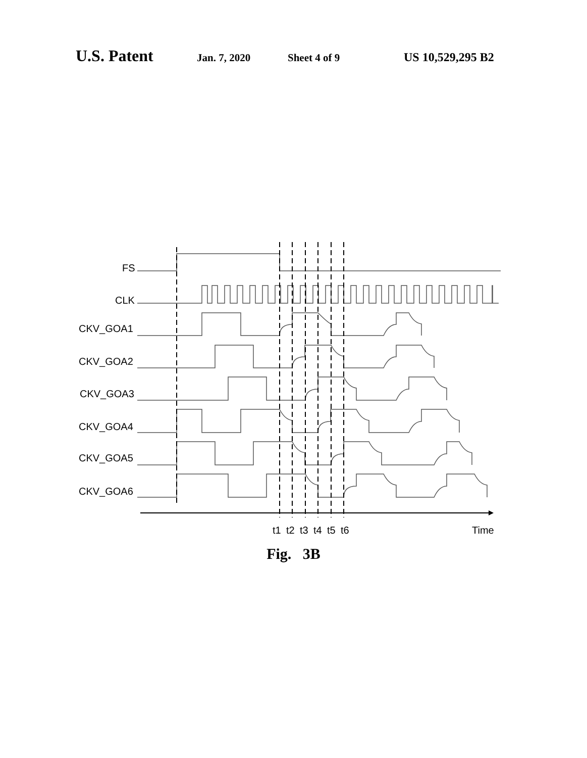U.S. Patent Jan. 7, 2020 Sheet 4 of 9 US 10,529,295 B2
FS
CLK
CKV_GOA1
CKV_GOA2
CKV_GOA3
CKV_GOA4
CKV_GOA5
CKV_GOA6
t1
t2
t3
t4
t5
t6
Time
Fig. 3B